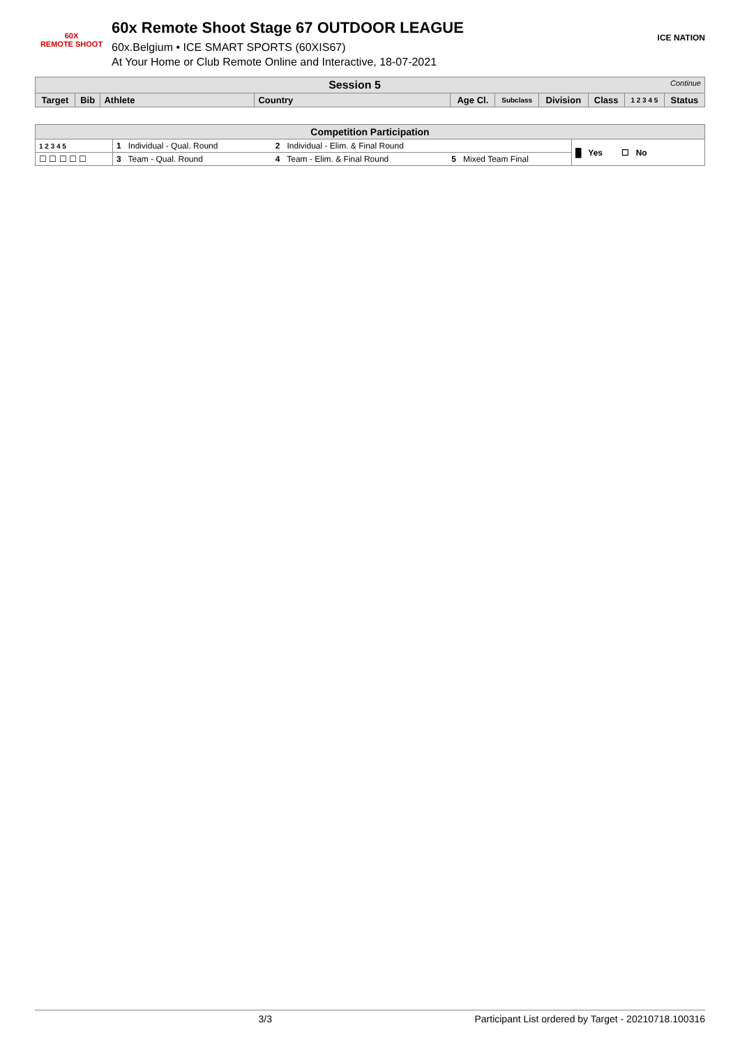60X
REMOTE SHOOT
60x Remote Shoot Stage 67 OUTDOOR LEAGUE
60x.Belgium • ICE SMART SPORTS (60XIS67)
At Your Home or Club Remote Online and Interactive, 18-07-2021
ICE NATION
| Session 5 Continue | | | | | | | | | |
| --- | --- | --- | --- | --- | --- | --- | --- | --- | --- |
| Target | Bib | Athlete | Country | Age Cl. | Subclass | Division | Class | 1 2 3 4 5 | Status |
| Competition Participation | | | | |
| --- | --- | --- | --- | --- |
| 1 2 3 4 5 | 1 Individual - Qual. Round | 2 Individual - Elim. & Final Round | | █ Yes ☐ No |
| ☐ ☐ ☐ ☐ ☐ | 3 Team - Qual. Round | 4 Team - Elim. & Final Round | 5 Mixed Team Final | |
3/3 Participant List ordered by Target - 20210718.100316